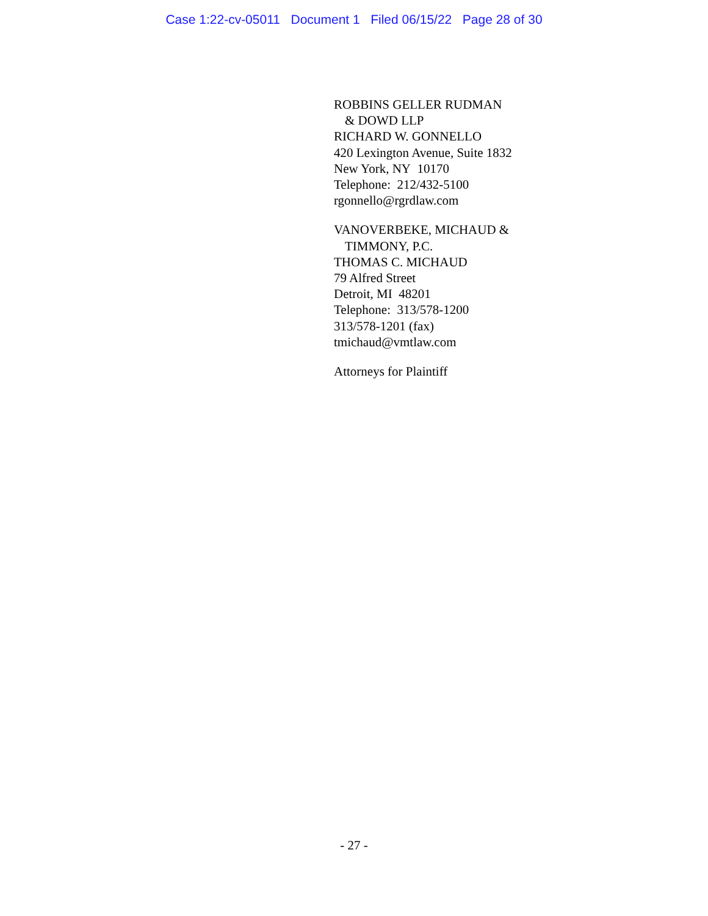Case 1:22-cv-05011 Document 1 Filed 06/15/22 Page 28 of 30
ROBBINS GELLER RUDMAN
& DOWD LLP
RICHARD W. GONNELLO
420 Lexington Avenue, Suite 1832
New York, NY 10170
Telephone: 212/432-5100
rgonnello@rgrdlaw.com
VANOVERBEKE, MICHAUD &
TIMMONY, P.C.
THOMAS C. MICHAUD
79 Alfred Street
Detroit, MI 48201
Telephone: 313/578-1200
313/578-1201 (fax)
tmichaud@vmtlaw.com
Attorneys for Plaintiff
- 27 -